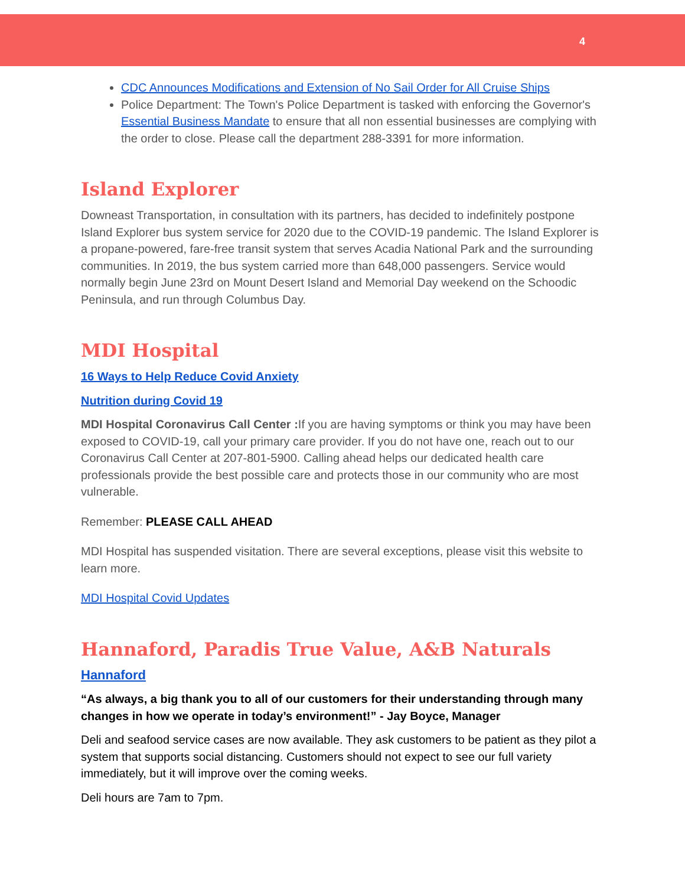4
CDC Announces Modifications and Extension of No Sail Order for All Cruise Ships
Police Department: The Town's Police Department is tasked with enforcing the Governor's Essential Business Mandate to ensure that all non essential businesses are complying with the order to close. Please call the department 288-3391 for more information.
Island Explorer
Downeast Transportation, in consultation with its partners, has decided to indefinitely postpone Island Explorer bus system service for 2020 due to the COVID-19 pandemic. The Island Explorer is a propane-powered, fare-free transit system that serves Acadia National Park and the surrounding communities. In 2019, the bus system carried more than 648,000 passengers. Service would normally begin June 23rd on Mount Desert Island and Memorial Day weekend on the Schoodic Peninsula, and run through Columbus Day.
MDI Hospital
16 Ways to Help Reduce Covid Anxiety
Nutrition during Covid 19
MDI Hospital Coronavirus Call Center : If you are having symptoms or think you may have been exposed to COVID-19, call your primary care provider. If you do not have one, reach out to our Coronavirus Call Center at 207-801-5900. Calling ahead helps our dedicated health care professionals provide the best possible care and protects those in our community who are most vulnerable.
Remember: PLEASE CALL AHEAD
MDI Hospital has suspended visitation. There are several exceptions, please visit this website to learn more.
MDI Hospital Covid Updates
Hannaford, Paradis True Value, A&B Naturals
Hannaford
“As always, a big thank you to all of our customers for their understanding through many changes in how we operate in today’s environment!” - Jay Boyce, Manager
Deli and seafood service cases are now available. They ask customers to be patient as they pilot a system that supports social distancing. Customers should not expect to see our full variety immediately, but it will improve over the coming weeks.
Deli hours are 7am to 7pm.